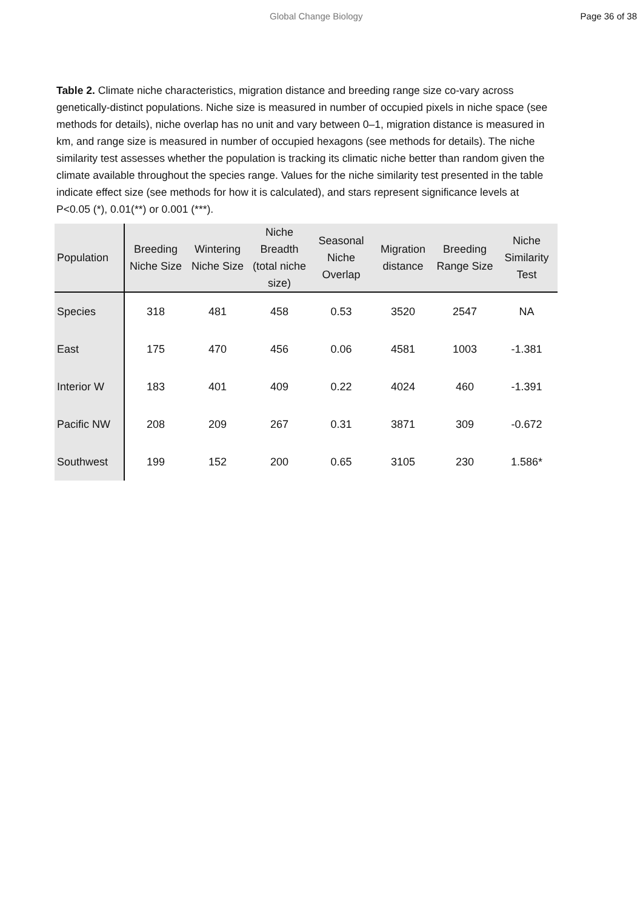Global Change Biology Page 36 of 38
Table 2. Climate niche characteristics, migration distance and breeding range size co-vary across genetically-distinct populations. Niche size is measured in number of occupied pixels in niche space (see methods for details), niche overlap has no unit and vary between 0–1, migration distance is measured in km, and range size is measured in number of occupied hexagons (see methods for details). The niche similarity test assesses whether the population is tracking its climatic niche better than random given the climate available throughout the species range. Values for the niche similarity test presented in the table indicate effect size (see methods for how it is calculated), and stars represent significance levels at P<0.05 (*), 0.01(**) or 0.001 (***).
| Population | Breeding Niche Size | Wintering Niche Size | Niche Breadth (total niche size) | Seasonal Niche Overlap | Migration distance | Breeding Range Size | Niche Similarity Test |
| --- | --- | --- | --- | --- | --- | --- | --- |
| Species | 318 | 481 | 458 | 0.53 | 3520 | 2547 | NA |
| East | 175 | 470 | 456 | 0.06 | 4581 | 1003 | -1.381 |
| Interior W | 183 | 401 | 409 | 0.22 | 4024 | 460 | -1.391 |
| Pacific NW | 208 | 209 | 267 | 0.31 | 3871 | 309 | -0.672 |
| Southwest | 199 | 152 | 200 | 0.65 | 3105 | 230 | 1.586* |